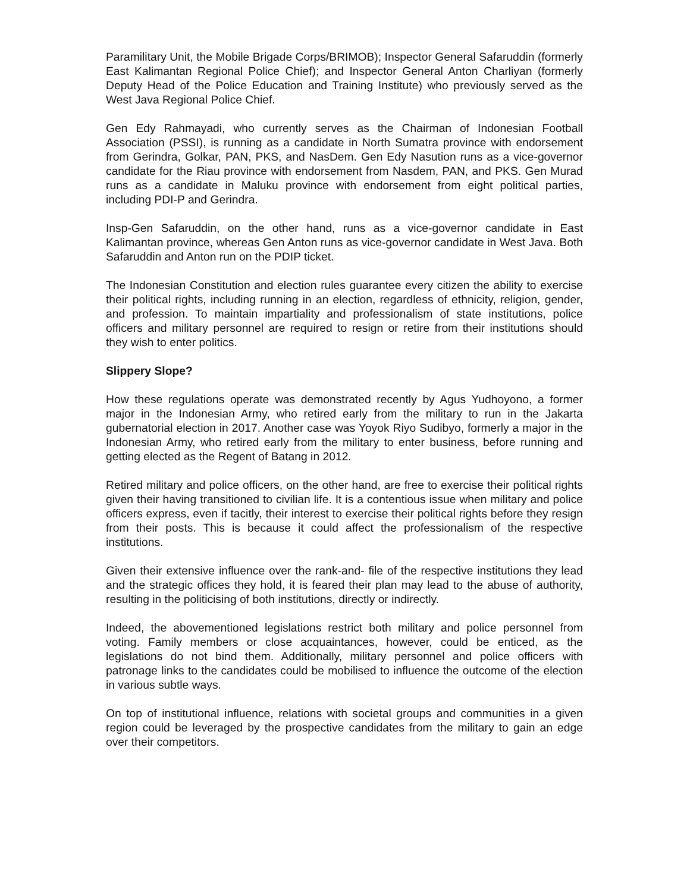Paramilitary Unit, the Mobile Brigade Corps/BRIMOB); Inspector General Safaruddin (formerly East Kalimantan Regional Police Chief); and Inspector General Anton Charliyan (formerly Deputy Head of the Police Education and Training Institute) who previously served as the West Java Regional Police Chief.
Gen Edy Rahmayadi, who currently serves as the Chairman of Indonesian Football Association (PSSI), is running as a candidate in North Sumatra province with endorsement from Gerindra, Golkar, PAN, PKS, and NasDem. Gen Edy Nasution runs as a vice-governor candidate for the Riau province with endorsement from Nasdem, PAN, and PKS. Gen Murad runs as a candidate in Maluku province with endorsement from eight political parties, including PDI-P and Gerindra.
Insp-Gen Safaruddin, on the other hand, runs as a vice-governor candidate in East Kalimantan province, whereas Gen Anton runs as vice-governor candidate in West Java. Both Safaruddin and Anton run on the PDIP ticket.
The Indonesian Constitution and election rules guarantee every citizen the ability to exercise their political rights, including running in an election, regardless of ethnicity, religion, gender, and profession. To maintain impartiality and professionalism of state institutions, police officers and military personnel are required to resign or retire from their institutions should they wish to enter politics.
Slippery Slope?
How these regulations operate was demonstrated recently by Agus Yudhoyono, a former major in the Indonesian Army, who retired early from the military to run in the Jakarta gubernatorial election in 2017. Another case was Yoyok Riyo Sudibyo, formerly a major in the Indonesian Army, who retired early from the military to enter business, before running and getting elected as the Regent of Batang in 2012.
Retired military and police officers, on the other hand, are free to exercise their political rights given their having transitioned to civilian life. It is a contentious issue when military and police officers express, even if tacitly, their interest to exercise their political rights before they resign from their posts. This is because it could affect the professionalism of the respective institutions.
Given their extensive influence over the rank-and- file of the respective institutions they lead and the strategic offices they hold, it is feared their plan may lead to the abuse of authority, resulting in the politicising of both institutions, directly or indirectly.
Indeed, the abovementioned legislations restrict both military and police personnel from voting. Family members or close acquaintances, however, could be enticed, as the legislations do not bind them. Additionally, military personnel and police officers with patronage links to the candidates could be mobilised to influence the outcome of the election in various subtle ways.
On top of institutional influence, relations with societal groups and communities in a given region could be leveraged by the prospective candidates from the military to gain an edge over their competitors.